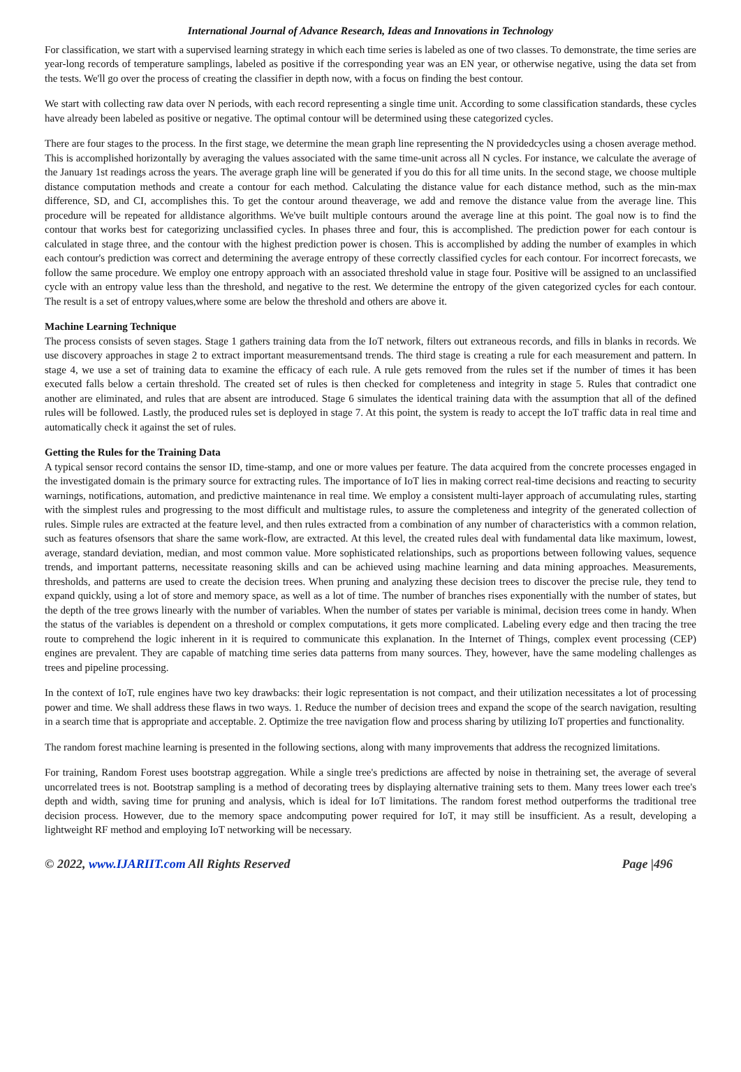International Journal of Advance Research, Ideas and Innovations in Technology
For classification, we start with a supervised learning strategy in which each time series is labeled as one of two classes. To demonstrate, the time series are year-long records of temperature samplings, labeled as positive if the corresponding year was an EN year, or otherwise negative, using the data set from the tests. We'll go over the process of creating the classifier in depth now, with a focus on finding the best contour.
We start with collecting raw data over N periods, with each record representing a single time unit. According to some classification standards, these cycles have already been labeled as positive or negative. The optimal contour will be determined using these categorized cycles.
There are four stages to the process. In the first stage, we determine the mean graph line representing the N providedcycles using a chosen average method. This is accomplished horizontally by averaging the values associated with the same time-unit across all N cycles. For instance, we calculate the average of the January 1st readings across the years. The average graph line will be generated if you do this for all time units. In the second stage, we choose multiple distance computation methods and create a contour for each method. Calculating the distance value for each distance method, such as the min-max difference, SD, and CI, accomplishes this. To get the contour around theaverage, we add and remove the distance value from the average line. This procedure will be repeated for alldistance algorithms. We've built multiple contours around the average line at this point. The goal now is to find the contour that works best for categorizing unclassified cycles. In phases three and four, this is accomplished. The prediction power for each contour is calculated in stage three, and the contour with the highest prediction power is chosen. This is accomplished by adding the number of examples in which each contour's prediction was correct and determining the average entropy of these correctly classified cycles for each contour. For incorrect forecasts, we follow the same procedure. We employ one entropy approach with an associated threshold value in stage four. Positive will be assigned to an unclassified cycle with an entropy value less than the threshold, and negative to the rest. We determine the entropy of the given categorized cycles for each contour. The result is a set of entropy values,where some are below the threshold and others are above it.
Machine Learning Technique
The process consists of seven stages. Stage 1 gathers training data from the IoT network, filters out extraneous records, and fills in blanks in records. We use discovery approaches in stage 2 to extract important measurementsand trends. The third stage is creating a rule for each measurement and pattern. In stage 4, we use a set of training data to examine the efficacy of each rule. A rule gets removed from the rules set if the number of times it has been executed falls below a certain threshold. The created set of rules is then checked for completeness and integrity in stage 5. Rules that contradict one another are eliminated, and rules that are absent are introduced. Stage 6 simulates the identical training data with the assumption that all of the defined rules will be followed. Lastly, the produced rules set is deployed in stage 7. At this point, the system is ready to accept the IoT traffic data in real time and automatically check it against the set of rules.
Getting the Rules for the Training Data
A typical sensor record contains the sensor ID, time-stamp, and one or more values per feature. The data acquired from the concrete processes engaged in the investigated domain is the primary source for extracting rules. The importance of IoT lies in making correct real-time decisions and reacting to security warnings, notifications, automation, and predictive maintenance in real time. We employ a consistent multi-layer approach of accumulating rules, starting with the simplest rules and progressing to the most difficult and multistage rules, to assure the completeness and integrity of the generated collection of rules. Simple rules are extracted at the feature level, and then rules extracted from a combination of any number of characteristics with a common relation, such as features ofsensors that share the same work-flow, are extracted. At this level, the created rules deal with fundamental data like maximum, lowest, average, standard deviation, median, and most common value. More sophisticated relationships, such as proportions between following values, sequence trends, and important patterns, necessitate reasoning skills and can be achieved using machine learning and data mining approaches. Measurements, thresholds, and patterns are used to create the decision trees. When pruning and analyzing these decision trees to discover the precise rule, they tend to expand quickly, using a lot of store and memory space, as well as a lot of time. The number of branches rises exponentially with the number of states, but the depth of the tree grows linearly with the number of variables. When the number of states per variable is minimal, decision trees come in handy. When the status of the variables is dependent on a threshold or complex computations, it gets more complicated. Labeling every edge and then tracing the tree route to comprehend the logic inherent in it is required to communicate this explanation. In the Internet of Things, complex event processing (CEP) engines are prevalent. They are capable of matching time series data patterns from many sources. They, however, have the same modeling challenges as trees and pipeline processing.
In the context of IoT, rule engines have two key drawbacks: their logic representation is not compact, and their utilization necessitates a lot of processing power and time. We shall address these flaws in two ways. 1. Reduce the number of decision trees and expand the scope of the search navigation, resulting in a search time that is appropriate and acceptable. 2. Optimize the tree navigation flow and process sharing by utilizing IoT properties and functionality.
The random forest machine learning is presented in the following sections, along with many improvements that address the recognized limitations.
For training, Random Forest uses bootstrap aggregation. While a single tree's predictions are affected by noise in thetraining set, the average of several uncorrelated trees is not. Bootstrap sampling is a method of decorating trees by displaying alternative training sets to them. Many trees lower each tree's depth and width, saving time for pruning and analysis, which is ideal for IoT limitations. The random forest method outperforms the traditional tree decision process. However, due to the memory space andcomputing power required for IoT, it may still be insufficient. As a result, developing a lightweight RF method and employing IoT networking will be necessary.
© 2022, www.IJARIIT.com All Rights Reserved Page |496